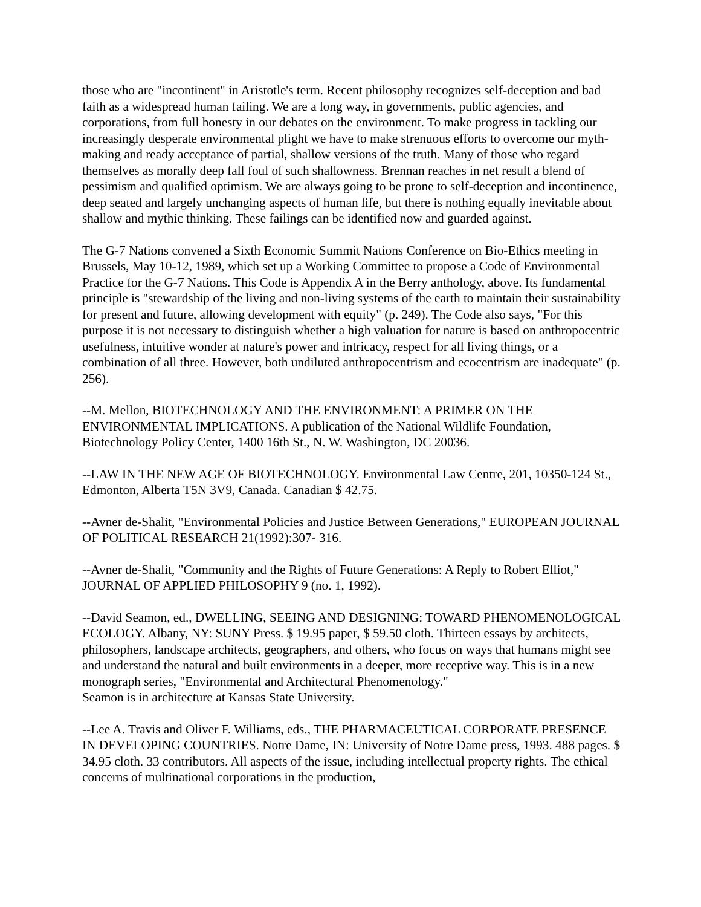those who are "incontinent" in Aristotle's term. Recent philosophy recognizes self-deception and bad faith as a widespread human failing. We are a long way, in governments, public agencies, and corporations, from full honesty in our debates on the environment. To make progress in tackling our increasingly desperate environmental plight we have to make strenuous efforts to overcome our myth-making and ready acceptance of partial, shallow versions of the truth. Many of those who regard themselves as morally deep fall foul of such shallowness. Brennan reaches in net result a blend of pessimism and qualified optimism. We are always going to be prone to self-deception and incontinence, deep seated and largely unchanging aspects of human life, but there is nothing equally inevitable about shallow and mythic thinking. These failings can be identified now and guarded against.
The G-7 Nations convened a Sixth Economic Summit Nations Conference on Bio-Ethics meeting in Brussels, May 10-12, 1989, which set up a Working Committee to propose a Code of Environmental Practice for the G-7 Nations. This Code is Appendix A in the Berry anthology, above. Its fundamental principle is "stewardship of the living and non-living systems of the earth to maintain their sustainability for present and future, allowing development with equity" (p. 249). The Code also says, "For this purpose it is not necessary to distinguish whether a high valuation for nature is based on anthropocentric usefulness, intuitive wonder at nature's power and intricacy, respect for all living things, or a combination of all three. However, both undiluted anthropocentrism and ecocentrism are inadequate" (p. 256).
--M. Mellon, BIOTECHNOLOGY AND THE ENVIRONMENT: A PRIMER ON THE ENVIRONMENTAL IMPLICATIONS. A publication of the National Wildlife Foundation, Biotechnology Policy Center, 1400 16th St., N. W. Washington, DC 20036.
--LAW IN THE NEW AGE OF BIOTECHNOLOGY. Environmental Law Centre, 201, 10350-124 St., Edmonton, Alberta T5N 3V9, Canada. Canadian $ 42.75.
--Avner de-Shalit, "Environmental Policies and Justice Between Generations," EUROPEAN JOURNAL OF POLITICAL RESEARCH 21(1992):307- 316.
--Avner de-Shalit, "Community and the Rights of Future Generations: A Reply to Robert Elliot," JOURNAL OF APPLIED PHILOSOPHY 9 (no. 1, 1992).
--David Seamon, ed., DWELLING, SEEING AND DESIGNING: TOWARD PHENOMENOLOGICAL ECOLOGY. Albany, NY: SUNY Press. $ 19.95 paper, $ 59.50 cloth. Thirteen essays by architects, philosophers, landscape architects, geographers, and others, who focus on ways that humans might see and understand the natural and built environments in a deeper, more receptive way. This is in a new monograph series, "Environmental and Architectural Phenomenology."
Seamon is in architecture at Kansas State University.
--Lee A. Travis and Oliver F. Williams, eds., THE PHARMACEUTICAL CORPORATE PRESENCE IN DEVELOPING COUNTRIES. Notre Dame, IN: University of Notre Dame press, 1993. 488 pages. $ 34.95 cloth. 33 contributors. All aspects of the issue, including intellectual property rights. The ethical concerns of multinational corporations in the production,